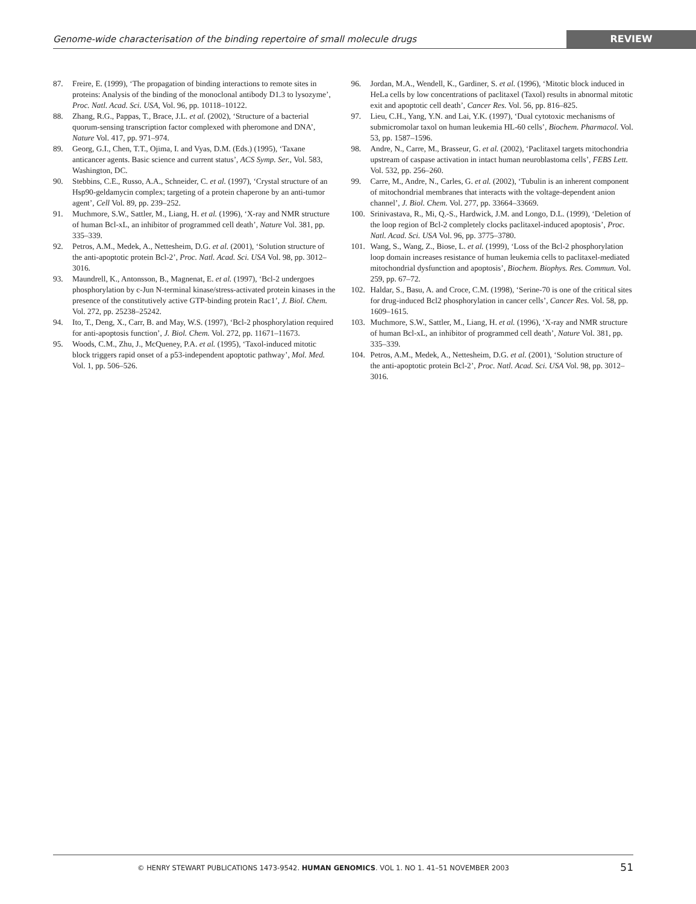Genome-wide characterisation of the binding repertoire of small molecule drugs REVIEW
87. Freire, E. (1999), ‘The propagation of binding interactions to remote sites in proteins: Analysis of the binding of the monoclonal antibody D1.3 to lysozyme’, Proc. Natl. Acad. Sci. USA, Vol. 96, pp. 10118–10122.
88. Zhang, R.G., Pappas, T., Brace, J.L. et al. (2002), ‘Structure of a bacterial quorum-sensing transcription factor complexed with pheromone and DNA’, Nature Vol. 417, pp. 971–974.
89. Georg, G.I., Chen, T.T., Ojima, I. and Vyas, D.M. (Eds.) (1995), ‘Taxane anticancer agents. Basic science and current status’, ACS Symp. Ser., Vol. 583, Washington, DC.
90. Stebbins, C.E., Russo, A.A., Schneider, C. et al. (1997), ‘Crystal structure of an Hsp90-geldamycin complex; targeting of a protein chaperone by an anti-tumor agent’, Cell Vol. 89, pp. 239–252.
91. Muchmore, S.W., Sattler, M., Liang, H. et al. (1996), ‘X-ray and NMR structure of human Bcl-xL, an inhibitor of programmed cell death’, Nature Vol. 381, pp. 335–339.
92. Petros, A.M., Medek, A., Nettesheim, D.G. et al. (2001), ‘Solution structure of the anti-apoptotic protein Bcl-2’, Proc. Natl. Acad. Sci. USA Vol. 98, pp. 3012–3016.
93. Maundrell, K., Antonsson, B., Magnenat, E. et al. (1997), ‘Bcl-2 undergoes phosphorylation by c-Jun N-terminal kinase/stress-activated protein kinases in the presence of the constitutively active GTP-binding protein Rac1’, J. Biol. Chem. Vol. 272, pp. 25238–25242.
94. Ito, T., Deng, X., Carr, B. and May, W.S. (1997), ‘Bcl-2 phosphorylation required for anti-apoptosis function’, J. Biol. Chem. Vol. 272, pp. 11671–11673.
95. Woods, C.M., Zhu, J., McQueney, P.A. et al. (1995), ‘Taxol-induced mitotic block triggers rapid onset of a p53-independent apoptotic pathway’, Mol. Med. Vol. 1, pp. 506–526.
96. Jordan, M.A., Wendell, K., Gardiner, S. et al. (1996), ‘Mitotic block induced in HeLa cells by low concentrations of paclitaxel (Taxol) results in abnormal mitotic exit and apoptotic cell death’, Cancer Res. Vol. 56, pp. 816–825.
97. Lieu, C.H., Yang, Y.N. and Lai, Y.K. (1997), ‘Dual cytotoxic mechanisms of submicromolar taxol on human leukemia HL-60 cells’, Biochem. Pharmacol. Vol. 53, pp. 1587–1596.
98. Andre, N., Carre, M., Brasseur, G. et al. (2002), ‘Paclitaxel targets mitochondria upstream of caspase activation in intact human neuroblastoma cells’, FEBS Lett. Vol. 532, pp. 256–260.
99. Carre, M., Andre, N., Carles, G. et al. (2002), ‘Tubulin is an inherent component of mitochondrial membranes that interacts with the voltage-dependent anion channel’, J. Biol. Chem. Vol. 277, pp. 33664–33669.
100. Srinivastava, R., Mi, Q.-S., Hardwick, J.M. and Longo, D.L. (1999), ‘Deletion of the loop region of Bcl-2 completely clocks paclitaxel-induced apoptosis’, Proc. Natl. Acad. Sci. USA Vol. 96, pp. 3775–3780.
101. Wang, S., Wang, Z., Biose, L. et al. (1999), ‘Loss of the Bcl-2 phosphorylation loop domain increases resistance of human leukemia cells to paclitaxel-mediated mitochondrial dysfunction and apoptosis’, Biochem. Biophys. Res. Commun. Vol. 259, pp. 67–72.
102. Haldar, S., Basu, A. and Croce, C.M. (1998), ‘Serine-70 is one of the critical sites for drug-induced Bcl2 phosphorylation in cancer cells’, Cancer Res. Vol. 58, pp. 1609–1615.
103. Muchmore, S.W., Sattler, M., Liang, H. et al. (1996), ‘X-ray and NMR structure of human Bcl-xL, an inhibitor of programmed cell death’, Nature Vol. 381, pp. 335–339.
104. Petros, A.M., Medek, A., Nettesheim, D.G. et al. (2001), ‘Solution structure of the anti-apoptotic protein Bcl-2’, Proc. Natl. Acad. Sci. USA Vol. 98, pp. 3012–3016.
© HENRY STEWART PUBLICATIONS 1473-9542. HUMAN GENOMICS. VOL 1. NO 1. 41–51 NOVEMBER 2003 51